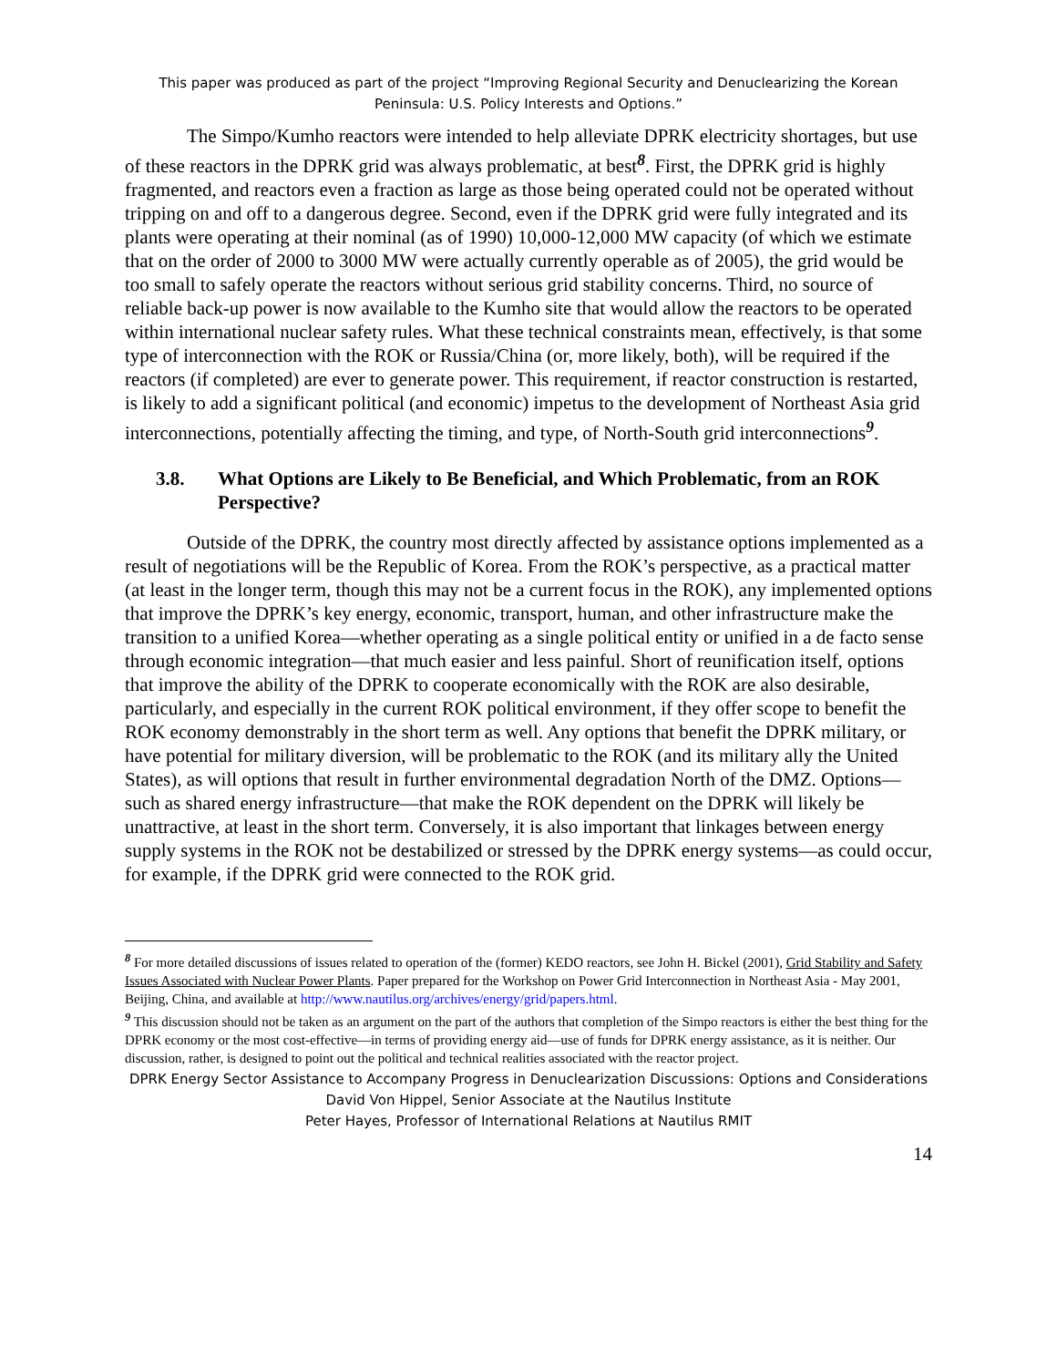This paper was produced as part of the project “Improving Regional Security and Denuclearizing the Korean Peninsula: U.S. Policy Interests and Options.”
The Simpo/Kumho reactors were intended to help alleviate DPRK electricity shortages, but use of these reactors in the DPRK grid was always problematic, at best<sup>8</sup>. First, the DPRK grid is highly fragmented, and reactors even a fraction as large as those being operated could not be operated without tripping on and off to a dangerous degree. Second, even if the DPRK grid were fully integrated and its plants were operating at their nominal (as of 1990) 10,000-12,000 MW capacity (of which we estimate that on the order of 2000 to 3000 MW were actually currently operable as of 2005), the grid would be too small to safely operate the reactors without serious grid stability concerns. Third, no source of reliable back-up power is now available to the Kumho site that would allow the reactors to be operated within international nuclear safety rules. What these technical constraints mean, effectively, is that some type of interconnection with the ROK or Russia/China (or, more likely, both), will be required if the reactors (if completed) are ever to generate power. This requirement, if reactor construction is restarted, is likely to add a significant political (and economic) impetus to the development of Northeast Asia grid interconnections, potentially affecting the timing, and type, of North-South grid interconnections<sup>9</sup>.
3.8. What Options are Likely to Be Beneficial, and Which Problematic, from an ROK Perspective?
Outside of the DPRK, the country most directly affected by assistance options implemented as a result of negotiations will be the Republic of Korea. From the ROK’s perspective, as a practical matter (at least in the longer term, though this may not be a current focus in the ROK), any implemented options that improve the DPRK’s key energy, economic, transport, human, and other infrastructure make the transition to a unified Korea—whether operating as a single political entity or unified in a de facto sense through economic integration—that much easier and less painful. Short of reunification itself, options that improve the ability of the DPRK to cooperate economically with the ROK are also desirable, particularly, and especially in the current ROK political environment, if they offer scope to benefit the ROK economy demonstrably in the short term as well. Any options that benefit the DPRK military, or have potential for military diversion, will be problematic to the ROK (and its military ally the United States), as will options that result in further environmental degradation North of the DMZ. Options—such as shared energy infrastructure—that make the ROK dependent on the DPRK will likely be unattractive, at least in the short term. Conversely, it is also important that linkages between energy supply systems in the ROK not be destabilized or stressed by the DPRK energy systems—as could occur, for example, if the DPRK grid were connected to the ROK grid.
<sup>8</sup> For more detailed discussions of issues related to operation of the (former) KEDO reactors, see John H. Bickel (2001), Grid Stability and Safety Issues Associated with Nuclear Power Plants. Paper prepared for the Workshop on Power Grid Interconnection in Northeast Asia - May 2001, Beijing, China, and available at http://www.nautilus.org/archives/energy/grid/papers.html.
<sup>9</sup> This discussion should not be taken as an argument on the part of the authors that completion of the Simpo reactors is either the best thing for the DPRK economy or the most cost-effective—in terms of providing energy aid—use of funds for DPRK energy assistance, as it is neither. Our discussion, rather, is designed to point out the political and technical realities associated with the reactor project.
DPRK Energy Sector Assistance to Accompany Progress in Denuclearization Discussions: Options and Considerations
David Von Hippel, Senior Associate at the Nautilus Institute
Peter Hayes, Professor of International Relations at Nautilus RMIT
14